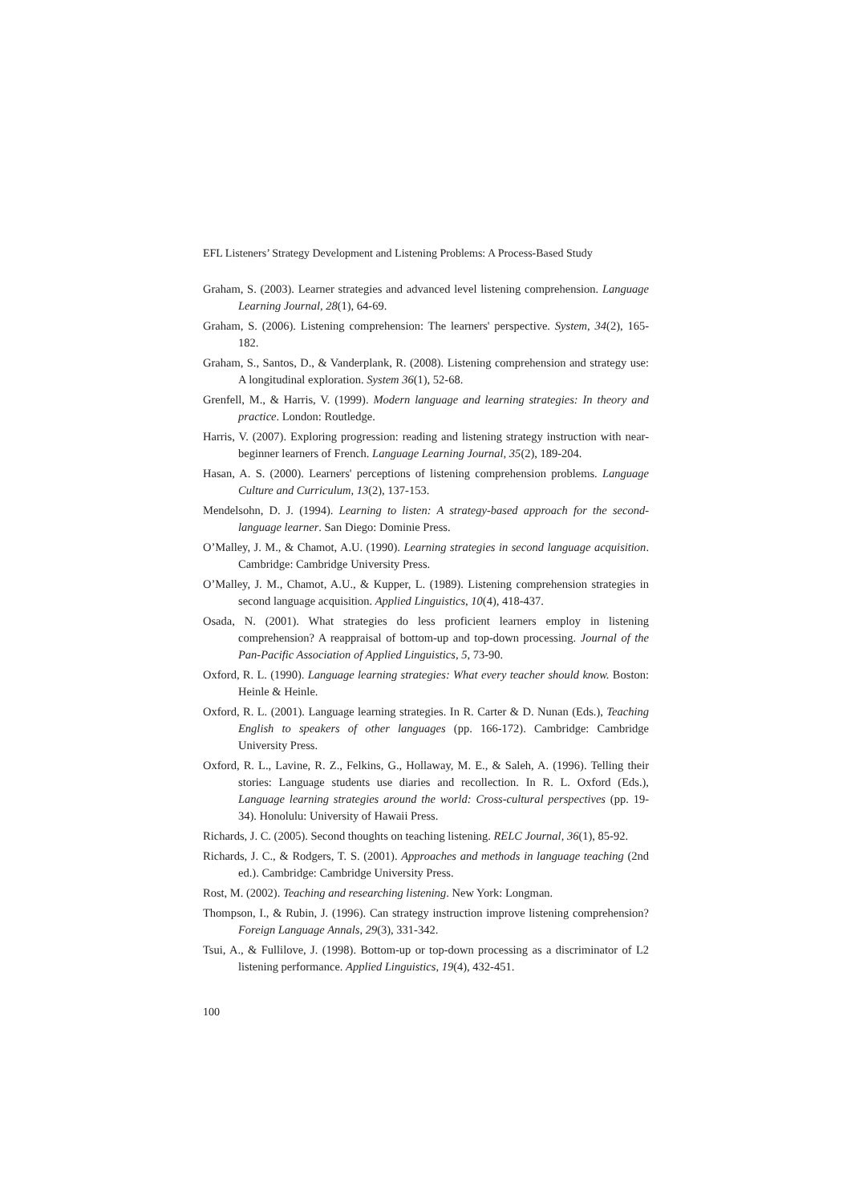EFL Listeners’ Strategy Development and Listening Problems: A Process-Based Study
Graham, S. (2003). Learner strategies and advanced level listening comprehension. Language Learning Journal, 28(1), 64-69.
Graham, S. (2006). Listening comprehension: The learners' perspective. System, 34(2), 165-182.
Graham, S., Santos, D., & Vanderplank, R. (2008). Listening comprehension and strategy use: A longitudinal exploration. System 36(1), 52-68.
Grenfell, M., & Harris, V. (1999). Modern language and learning strategies: In theory and practice. London: Routledge.
Harris, V. (2007). Exploring progression: reading and listening strategy instruction with near-beginner learners of French. Language Learning Journal, 35(2), 189-204.
Hasan, A. S. (2000). Learners' perceptions of listening comprehension problems. Language Culture and Curriculum, 13(2), 137-153.
Mendelsohn, D. J. (1994). Learning to listen: A strategy-based approach for the second-language learner. San Diego: Dominie Press.
O’Malley, J. M., & Chamot, A.U. (1990). Learning strategies in second language acquisition. Cambridge: Cambridge University Press.
O’Malley, J. M., Chamot, A.U., & Kupper, L. (1989). Listening comprehension strategies in second language acquisition. Applied Linguistics, 10(4), 418-437.
Osada, N. (2001). What strategies do less proficient learners employ in listening comprehension? A reappraisal of bottom-up and top-down processing. Journal of the Pan-Pacific Association of Applied Linguistics, 5, 73-90.
Oxford, R. L. (1990). Language learning strategies: What every teacher should know. Boston: Heinle & Heinle.
Oxford, R. L. (2001). Language learning strategies. In R. Carter & D. Nunan (Eds.), Teaching English to speakers of other languages (pp. 166-172). Cambridge: Cambridge University Press.
Oxford, R. L., Lavine, R. Z., Felkins, G., Hollaway, M. E., & Saleh, A. (1996). Telling their stories: Language students use diaries and recollection. In R. L. Oxford (Eds.), Language learning strategies around the world: Cross-cultural perspectives (pp. 19-34). Honolulu: University of Hawaii Press.
Richards, J. C. (2005). Second thoughts on teaching listening. RELC Journal, 36(1), 85-92.
Richards, J. C., & Rodgers, T. S. (2001). Approaches and methods in language teaching (2nd ed.). Cambridge: Cambridge University Press.
Rost, M. (2002). Teaching and researching listening. New York: Longman.
Thompson, I., & Rubin, J. (1996). Can strategy instruction improve listening comprehension? Foreign Language Annals, 29(3), 331-342.
Tsui, A., & Fullilove, J. (1998). Bottom-up or top-down processing as a discriminator of L2 listening performance. Applied Linguistics, 19(4), 432-451.
100